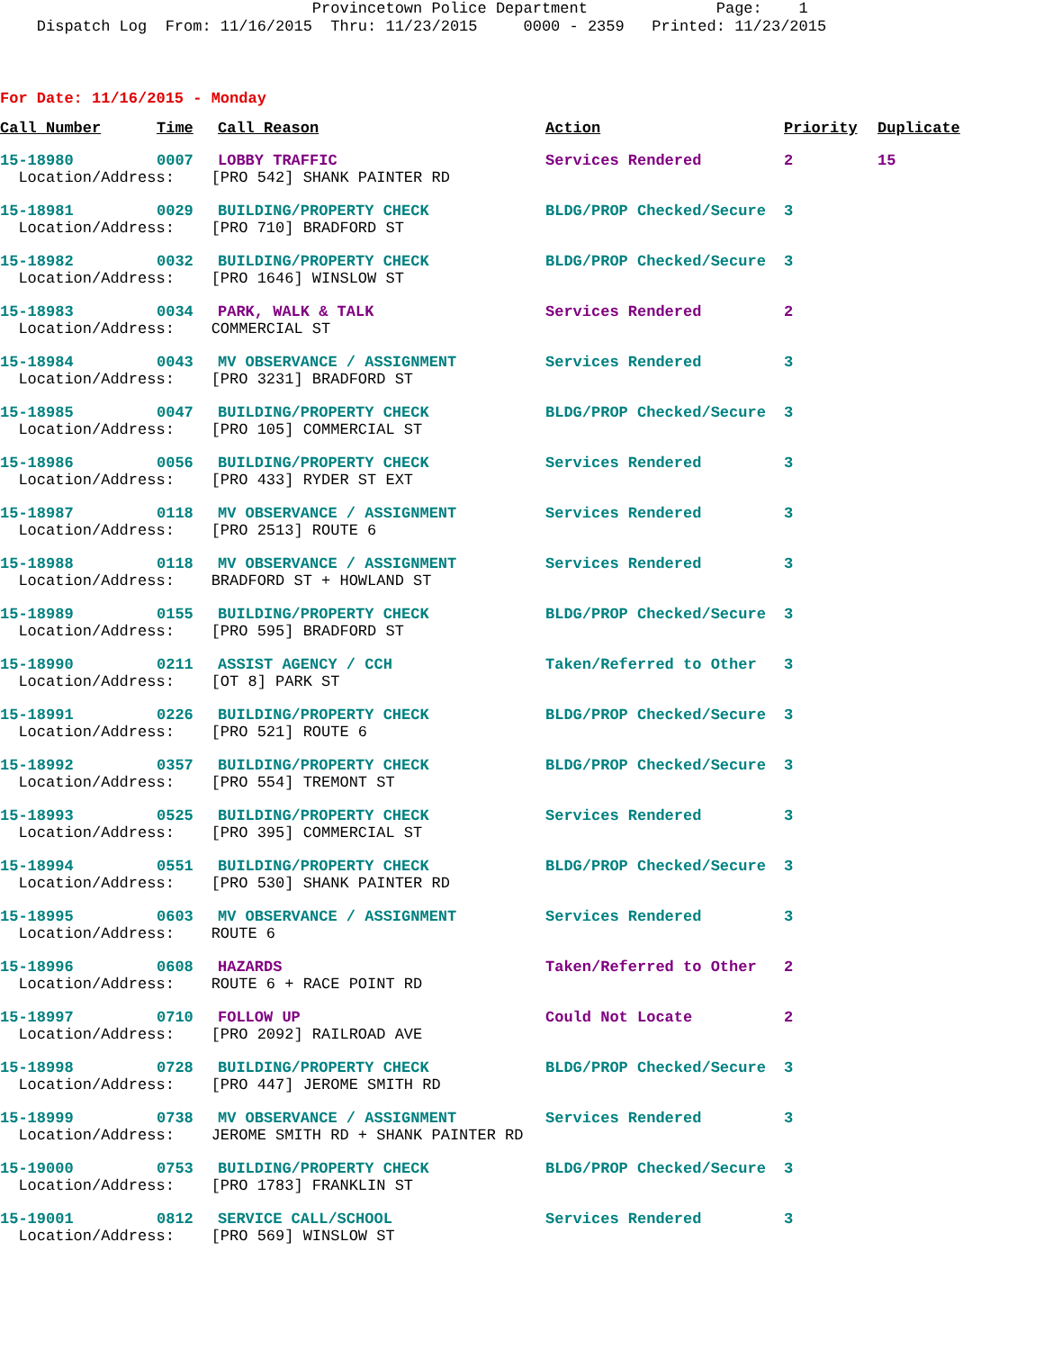Provincetown Police Department Page: 1 Dispatch Log From: 11/16/2015 Thru: 11/23/2015 0000 - 2359 Printed: 11/23/2015
For Date: 11/16/2015 - Monday
| Call Number | Time | Call Reason | Action | Priority | Duplicate |
| --- | --- | --- | --- | --- | --- |
| 15-18980 | 0007 | LOBBY TRAFFIC | Services Rendered | 2 | 15 |
| Location/Address: [PRO 542] SHANK PAINTER RD | | | | | |
| 15-18981 | 0029 | BUILDING/PROPERTY CHECK | BLDG/PROP Checked/Secure | 3 | |
| Location/Address: [PRO 710] BRADFORD ST | | | | | |
| 15-18982 | 0032 | BUILDING/PROPERTY CHECK | BLDG/PROP Checked/Secure | 3 | |
| Location/Address: [PRO 1646] WINSLOW ST | | | | | |
| 15-18983 | 0034 | PARK, WALK & TALK | Services Rendered | 2 | |
| Location/Address: COMMERCIAL ST | | | | | |
| 15-18984 | 0043 | MV OBSERVANCE / ASSIGNMENT | Services Rendered | 3 | |
| Location/Address: [PRO 3231] BRADFORD ST | | | | | |
| 15-18985 | 0047 | BUILDING/PROPERTY CHECK | BLDG/PROP Checked/Secure | 3 | |
| Location/Address: [PRO 105] COMMERCIAL ST | | | | | |
| 15-18986 | 0056 | BUILDING/PROPERTY CHECK | Services Rendered | 3 | |
| Location/Address: [PRO 433] RYDER ST EXT | | | | | |
| 15-18987 | 0118 | MV OBSERVANCE / ASSIGNMENT | Services Rendered | 3 | |
| Location/Address: [PRO 2513] ROUTE 6 | | | | | |
| 15-18988 | 0118 | MV OBSERVANCE / ASSIGNMENT | Services Rendered | 3 | |
| Location/Address: BRADFORD ST + HOWLAND ST | | | | | |
| 15-18989 | 0155 | BUILDING/PROPERTY CHECK | BLDG/PROP Checked/Secure | 3 | |
| Location/Address: [PRO 595] BRADFORD ST | | | | | |
| 15-18990 | 0211 | ASSIST AGENCY / CCH | Taken/Referred to Other | 3 | |
| Location/Address: [OT 8] PARK ST | | | | | |
| 15-18991 | 0226 | BUILDING/PROPERTY CHECK | BLDG/PROP Checked/Secure | 3 | |
| Location/Address: [PRO 521] ROUTE 6 | | | | | |
| 15-18992 | 0357 | BUILDING/PROPERTY CHECK | BLDG/PROP Checked/Secure | 3 | |
| Location/Address: [PRO 554] TREMONT ST | | | | | |
| 15-18993 | 0525 | BUILDING/PROPERTY CHECK | Services Rendered | 3 | |
| Location/Address: [PRO 395] COMMERCIAL ST | | | | | |
| 15-18994 | 0551 | BUILDING/PROPERTY CHECK | BLDG/PROP Checked/Secure | 3 | |
| Location/Address: [PRO 530] SHANK PAINTER RD | | | | | |
| 15-18995 | 0603 | MV OBSERVANCE / ASSIGNMENT | Services Rendered | 3 | |
| Location/Address: ROUTE 6 | | | | | |
| 15-18996 | 0608 | HAZARDS | Taken/Referred to Other | 2 | |
| Location/Address: ROUTE 6 + RACE POINT RD | | | | | |
| 15-18997 | 0710 | FOLLOW UP | Could Not Locate | 2 | |
| Location/Address: [PRO 2092] RAILROAD AVE | | | | | |
| 15-18998 | 0728 | BUILDING/PROPERTY CHECK | BLDG/PROP Checked/Secure | 3 | |
| Location/Address: [PRO 447] JEROME SMITH RD | | | | | |
| 15-18999 | 0738 | MV OBSERVANCE / ASSIGNMENT | Services Rendered | 3 | |
| Location/Address: JEROME SMITH RD + SHANK PAINTER RD | | | | | |
| 15-19000 | 0753 | BUILDING/PROPERTY CHECK | BLDG/PROP Checked/Secure | 3 | |
| Location/Address: [PRO 1783] FRANKLIN ST | | | | | |
| 15-19001 | 0812 | SERVICE CALL/SCHOOL | Services Rendered | 3 | |
| Location/Address: [PRO 569] WINSLOW ST | | | | | |